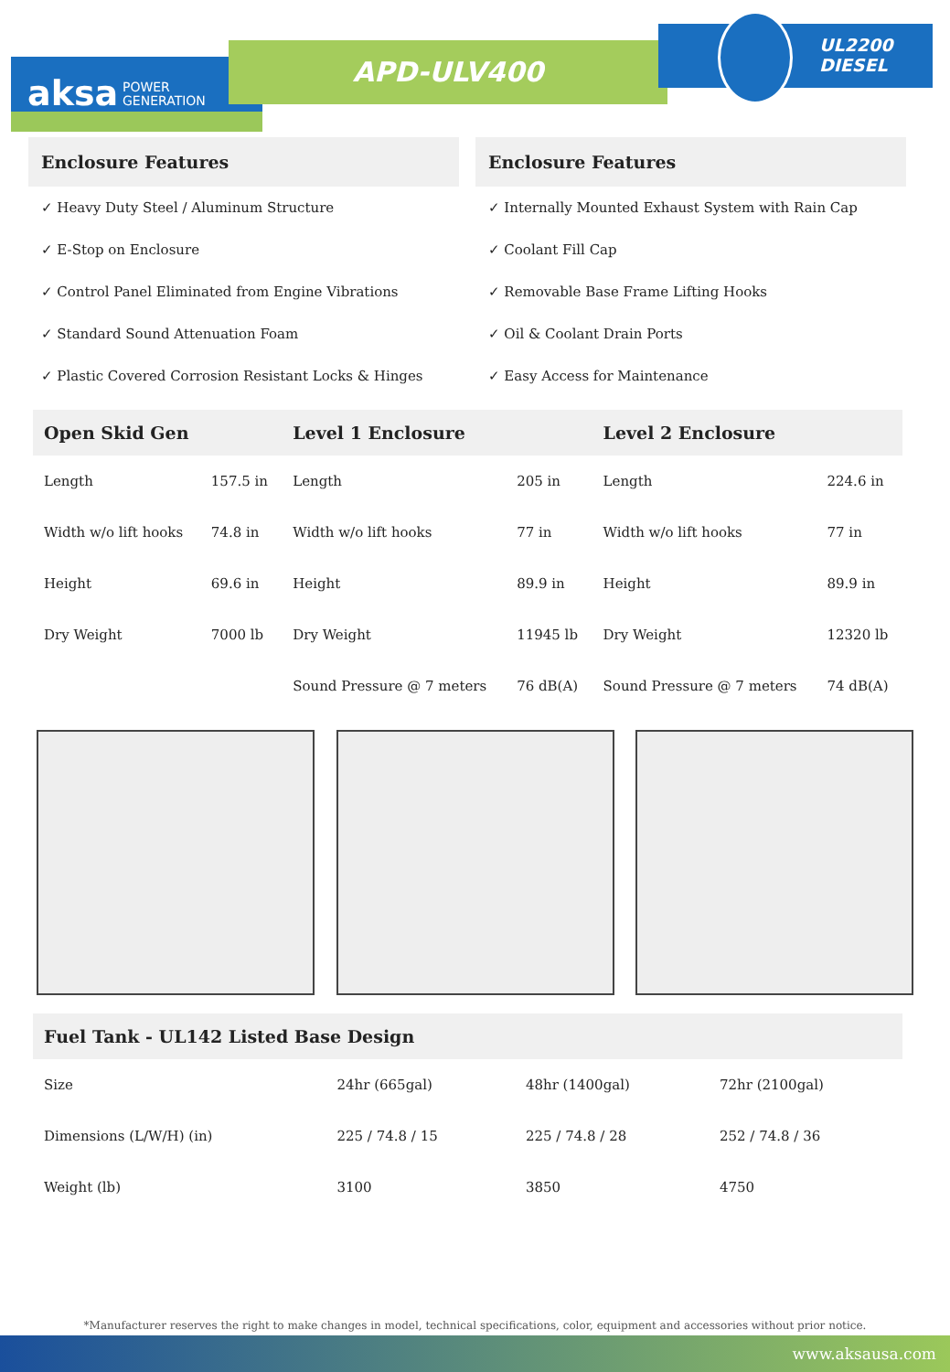aksa POWER
GENERATION
APD-ULV400
UL2200
DIESEL
Enclosure Features
✓ Heavy Duty Steel / Aluminum Structure
✓ E-Stop on Enclosure
✓ Control Panel Eliminated from Engine Vibrations
✓ Standard Sound Attenuation Foam
✓ Plastic Covered Corrosion Resistant Locks & Hinges
Enclosure Features
✓ Internally Mounted Exhaust System with Rain Cap
✓ Coolant Fill Cap
✓ Removable Base Frame Lifting Hooks
✓ Oil & Coolant Drain Ports
✓ Easy Access for Maintenance
| Open Skid Gen | | Level 1 Enclosure | | Level 2 Enclosure | |
| --- | --- | --- | --- | --- | --- |
| Length | 157.5 in | Length | 205 in | Length | 224.6 in |
| Width w/o lift hooks | 74.8 in | Width w/o lift hooks | 77 in | Width w/o lift hooks | 77 in |
| Height | 69.6 in | Height | 89.9 in | Height | 89.9 in |
| Dry Weight | 7000 lb | Dry Weight | 11945 lb | Dry Weight | 12320 lb |
| | | Sound Pressure @ 7 meters | 76 dB(A) | Sound Pressure @ 7 meters | 74 dB(A) |
| Fuel Tank - UL142 Listed Base Design | | | |
| --- | --- | --- | --- |
| Size | 24hr (665gal) | 48hr (1400gal) | 72hr (2100gal) |
| Dimensions (L/W/H) (in) | 225 / 74.8 / 15 | 225 / 74.8 / 28 | 252 / 74.8 / 36 |
| Weight (lb) | 3100 | 3850 | 4750 |
*Manufacturer reserves the right to make changes in model, technical specifications, color, equipment and accessories without prior notice.
www.aksausa.com